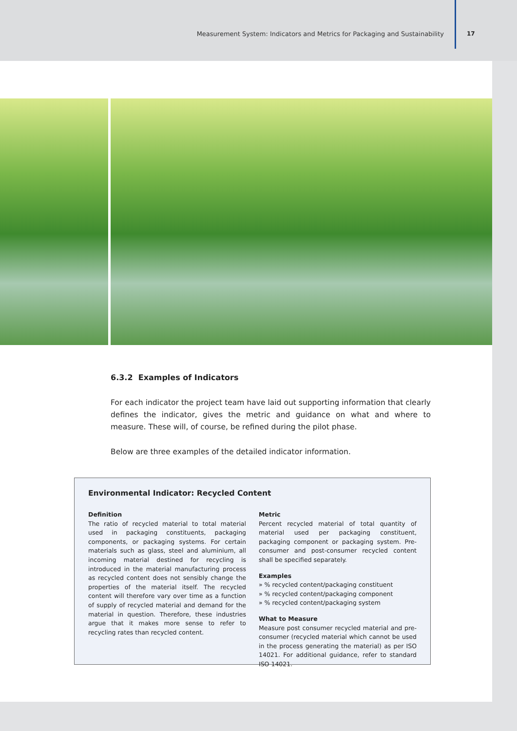Measurement System: Indicators and Metrics for Packaging and Sustainability 17
6.3.2 Examples of Indicators
For each indicator the project team have laid out supporting information that clearly defines the indicator, gives the metric and guidance on what and where to measure. These will, of course, be refined during the pilot phase.
Below are three examples of the detailed indicator information.
Environmental Indicator: Recycled Content
Definition
The ratio of recycled material to total material used in packaging constituents, packaging components, or packaging systems. For certain materials such as glass, steel and aluminium, all incoming material destined for recycling is introduced in the material manufacturing process as recycled content does not sensibly change the properties of the material itself. The recycled content will therefore vary over time as a function of supply of recycled material and demand for the material in question. Therefore, these industries argue that it makes more sense to refer to recycling rates than recycled content.
Metric
Percent recycled material of total quantity of material used per packaging constituent, packaging component or packaging system. Pre-consumer and post-consumer recycled content shall be specified separately.
Examples
» % recycled content/packaging constituent
» % recycled content/packaging component
» % recycled content/packaging system
What to Measure
Measure post consumer recycled material and pre-consumer (recycled material which cannot be used in the process generating the material) as per ISO 14021. For additional guidance, refer to standard ISO 14021.